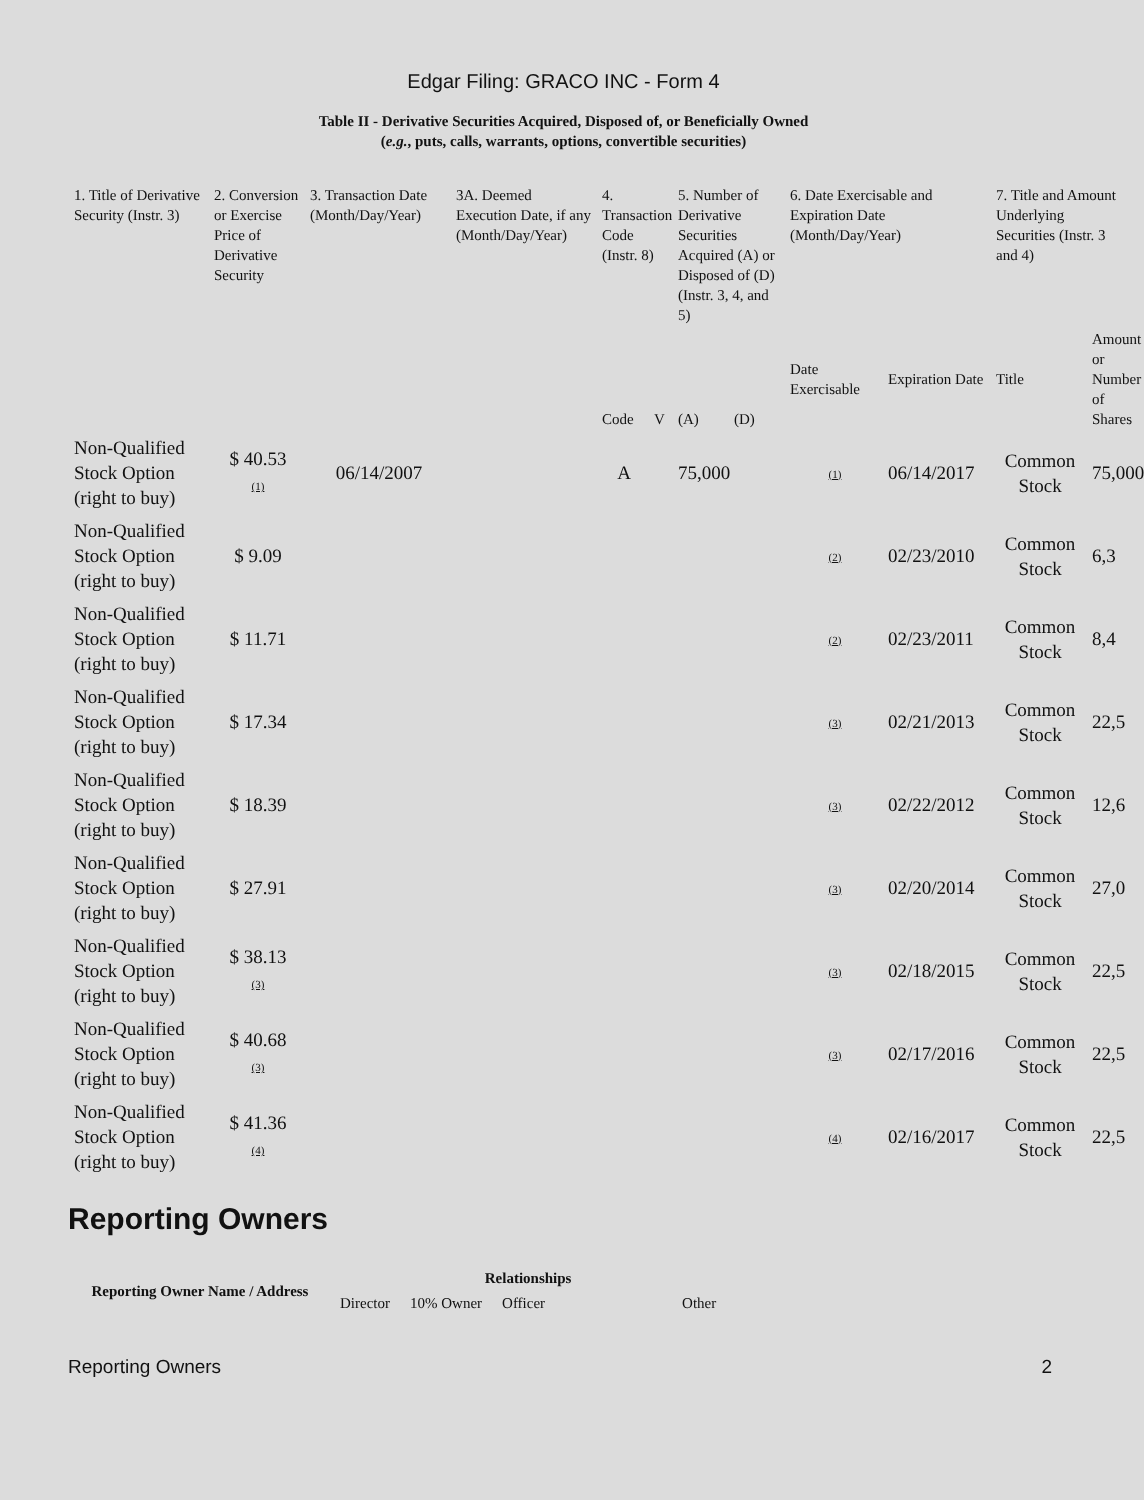Edgar Filing: GRACO INC - Form 4
Table II - Derivative Securities Acquired, Disposed of, or Beneficially Owned
(e.g., puts, calls, warrants, options, convertible securities)
| 1. Title of Derivative Security (Instr. 3) | 2. Conversion or Exercise Price of Derivative Security | 3. Transaction Date (Month/Day/Year) | 3A. Deemed Execution Date, if any (Month/Day/Year) | 4. Transaction Code (Instr. 8) | | 5. Number of Derivative Securities Acquired (A) or Disposed of (D) (Instr. 3, 4, and 5) | | 6. Date Exercisable and Expiration Date (Month/Day/Year) | | 7. Title and Amount Underlying Securities (Instr. 3 and 4) | |
| --- | --- | --- | --- | --- | --- | --- | --- | --- | --- | --- | --- |
| | | | | Code | V | (A) | (D) | Date Exercisable | Expiration Date | Title | Amount or Number of Shares |
| Non-Qualified Stock Option (right to buy) | $ 40.53 (1) | 06/14/2007 | | A | | 75,000 | | (1) | 06/14/2017 | Common Stock | 75,000 |
| Non-Qualified Stock Option (right to buy) | $ 9.09 | | | | | | | (2) | 02/23/2010 | Common Stock | 6,3 |
| Non-Qualified Stock Option (right to buy) | $ 11.71 | | | | | | | (2) | 02/23/2011 | Common Stock | 8,4 |
| Non-Qualified Stock Option (right to buy) | $ 17.34 | | | | | | | (3) | 02/21/2013 | Common Stock | 22,5 |
| Non-Qualified Stock Option (right to buy) | $ 18.39 | | | | | | | (3) | 02/22/2012 | Common Stock | 12,6 |
| Non-Qualified Stock Option (right to buy) | $ 27.91 | | | | | | | (3) | 02/20/2014 | Common Stock | 27,0 |
| Non-Qualified Stock Option (right to buy) | $ 38.13 (3) | | | | | | | (3) | 02/18/2015 | Common Stock | 22,5 |
| Non-Qualified Stock Option (right to buy) | $ 40.68 (3) | | | | | | | (3) | 02/17/2016 | Common Stock | 22,5 |
| Non-Qualified Stock Option (right to buy) | $ 41.36 (4) | | | | | | | (4) | 02/16/2017 | Common Stock | 22,5 |
Reporting Owners
| Reporting Owner Name / Address | Relationships | | | |
| --- | --- | --- | --- | --- |
| | Director | 10% Owner | Officer | Other |
Reporting Owners 2